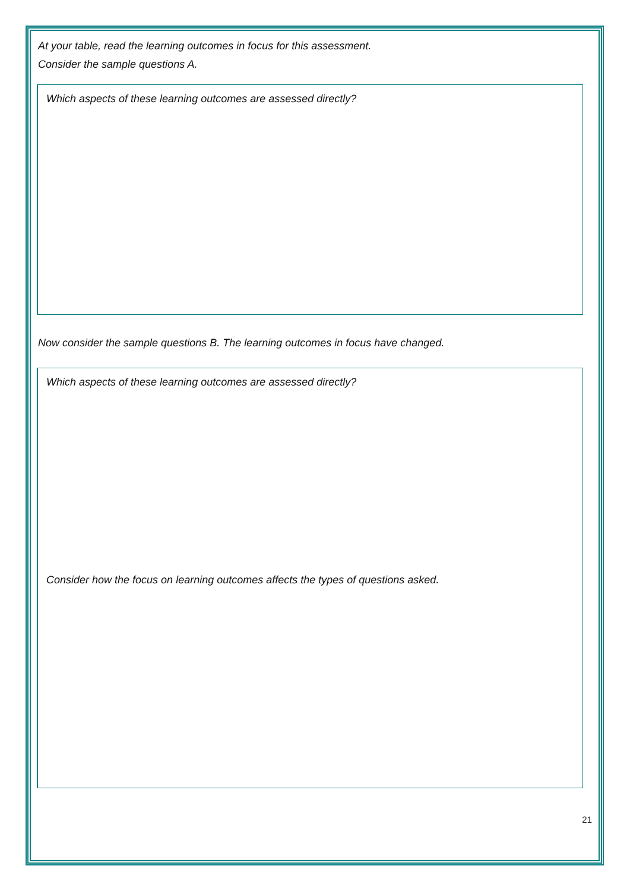At your table, read the learning outcomes in focus for this assessment.
Consider the sample questions A.
Which aspects of these learning outcomes are assessed directly?
Now consider the sample questions B. The learning outcomes in focus have changed.
Which aspects of these learning outcomes are assessed directly?
Consider how the focus on learning outcomes affects the types of questions asked.
21